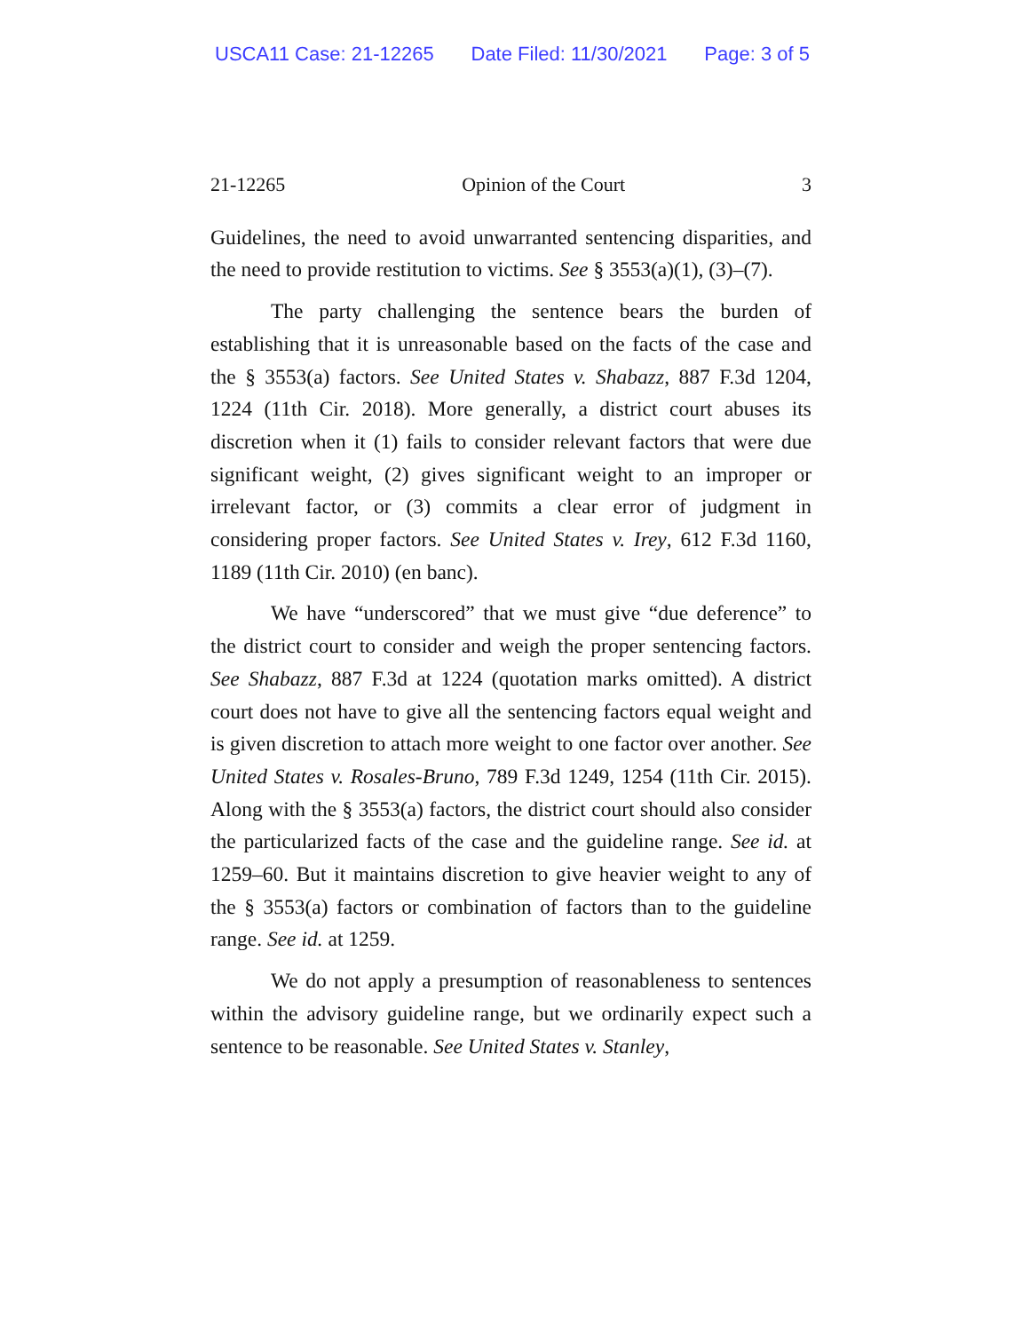USCA11 Case: 21-12265 Date Filed: 11/30/2021 Page: 3 of 5
21-12265 Opinion of the Court 3
Guidelines, the need to avoid unwarranted sentencing disparities, and the need to provide restitution to victims. See § 3553(a)(1), (3)–(7).
The party challenging the sentence bears the burden of establishing that it is unreasonable based on the facts of the case and the § 3553(a) factors. See United States v. Shabazz, 887 F.3d 1204, 1224 (11th Cir. 2018). More generally, a district court abuses its discretion when it (1) fails to consider relevant factors that were due significant weight, (2) gives significant weight to an improper or irrelevant factor, or (3) commits a clear error of judgment in considering proper factors. See United States v. Irey, 612 F.3d 1160, 1189 (11th Cir. 2010) (en banc).
We have “underscored” that we must give “due deference” to the district court to consider and weigh the proper sentencing factors. See Shabazz, 887 F.3d at 1224 (quotation marks omitted). A district court does not have to give all the sentencing factors equal weight and is given discretion to attach more weight to one factor over another. See United States v. Rosales-Bruno, 789 F.3d 1249, 1254 (11th Cir. 2015). Along with the § 3553(a) factors, the district court should also consider the particularized facts of the case and the guideline range. See id. at 1259–60. But it maintains discretion to give heavier weight to any of the § 3553(a) factors or combination of factors than to the guideline range. See id. at 1259.
We do not apply a presumption of reasonableness to sentences within the advisory guideline range, but we ordinarily expect such a sentence to be reasonable. See United States v. Stanley,